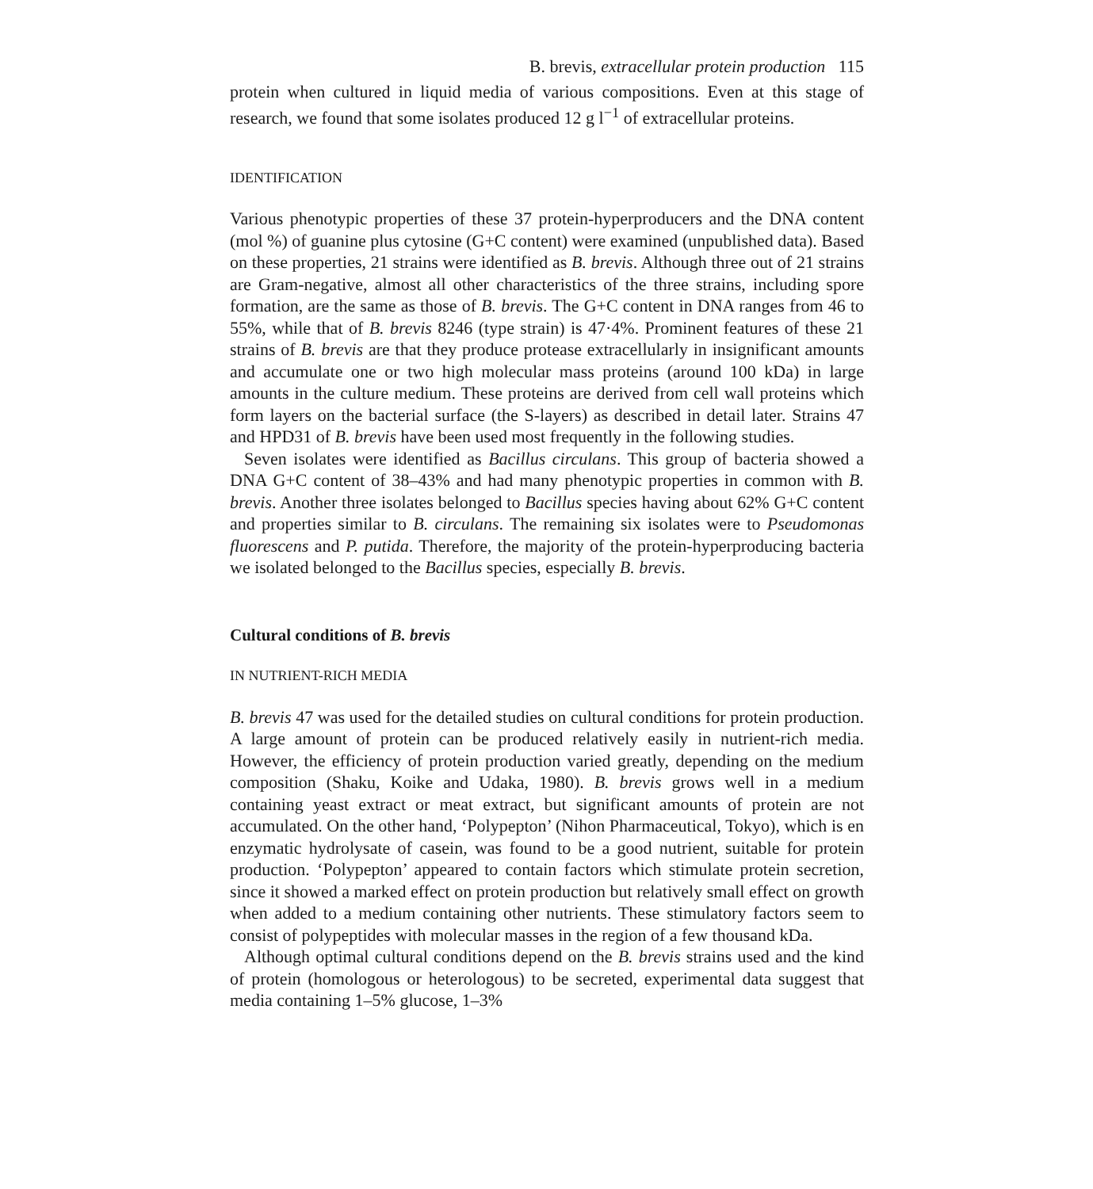B. brevis, extracellular protein production 115
protein when cultured in liquid media of various compositions. Even at this stage of research, we found that some isolates produced 12 g l<sup>−1</sup> of extracellular proteins.
IDENTIFICATION
Various phenotypic properties of these 37 protein-hyperproducers and the DNA content (mol %) of guanine plus cytosine (G+C content) were examined (unpublished data). Based on these properties, 21 strains were identified as B. brevis. Although three out of 21 strains are Gram-negative, almost all other characteristics of the three strains, including spore formation, are the same as those of B. brevis. The G+C content in DNA ranges from 46 to 55%, while that of B. brevis 8246 (type strain) is 47·4%. Prominent features of these 21 strains of B. brevis are that they produce protease extracellularly in insignificant amounts and accumulate one or two high molecular mass proteins (around 100 kDa) in large amounts in the culture medium. These proteins are derived from cell wall proteins which form layers on the bacterial surface (the S-layers) as described in detail later. Strains 47 and HPD31 of B. brevis have been used most frequently in the following studies.
Seven isolates were identified as Bacillus circulans. This group of bacteria showed a DNA G+C content of 38–43% and had many phenotypic properties in common with B. brevis. Another three isolates belonged to Bacillus species having about 62% G+C content and properties similar to B. circulans. The remaining six isolates were to Pseudomonas fluorescens and P. putida. Therefore, the majority of the protein-hyperproducing bacteria we isolated belonged to the Bacillus species, especially B. brevis.
Cultural conditions of B. brevis
IN NUTRIENT-RICH MEDIA
B. brevis 47 was used for the detailed studies on cultural conditions for protein production. A large amount of protein can be produced relatively easily in nutrient-rich media. However, the efficiency of protein production varied greatly, depending on the medium composition (Shaku, Koike and Udaka, 1980). B. brevis grows well in a medium containing yeast extract or meat extract, but significant amounts of protein are not accumulated. On the other hand, ‘Polypepton’ (Nihon Pharmaceutical, Tokyo), which is en enzymatic hydrolysate of casein, was found to be a good nutrient, suitable for protein production. ‘Polypepton’ appeared to contain factors which stimulate protein secretion, since it showed a marked effect on protein production but relatively small effect on growth when added to a medium containing other nutrients. These stimulatory factors seem to consist of polypeptides with molecular masses in the region of a few thousand kDa.
Although optimal cultural conditions depend on the B. brevis strains used and the kind of protein (homologous or heterologous) to be secreted, experimental data suggest that media containing 1–5% glucose, 1–3%